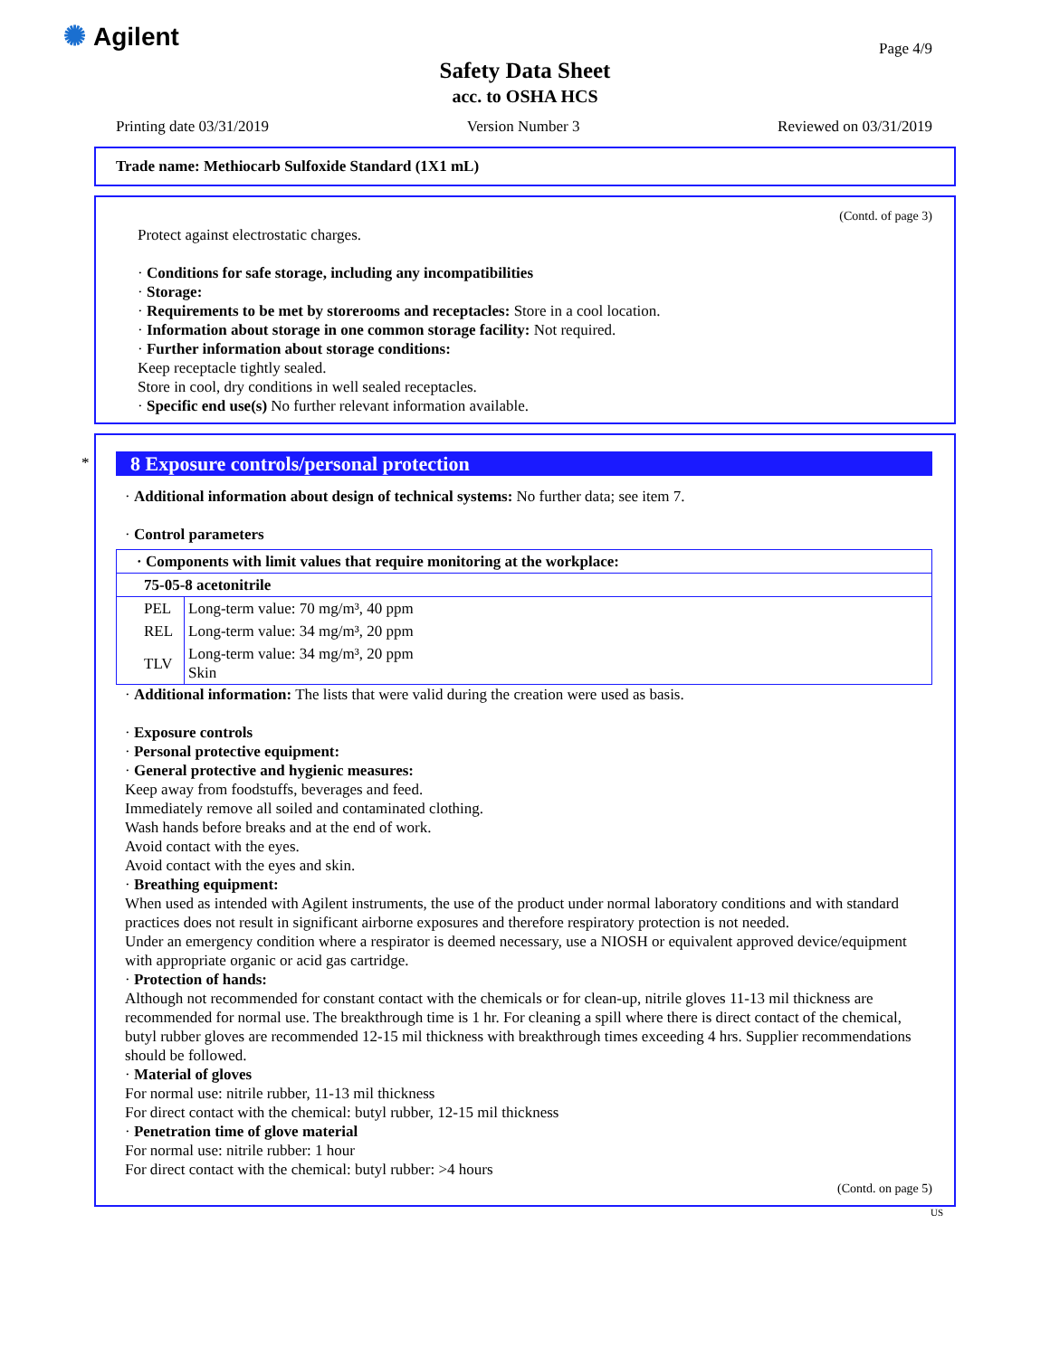✺ Agilent
Safety Data Sheet
acc. to OSHA HCS
Page 4/9
Printing date 03/31/2019 Version Number 3 Reviewed on 03/31/2019
Trade name: Methiocarb Sulfoxide Standard (1X1 mL)
(Contd. of page 3)
Protect against electrostatic charges.
· Conditions for safe storage, including any incompatibilities
· Storage:
· Requirements to be met by storerooms and receptacles: Store in a cool location.
· Information about storage in one common storage facility: Not required.
· Further information about storage conditions:
Keep receptacle tightly sealed.
Store in cool, dry conditions in well sealed receptacles.
· Specific end use(s) No further relevant information available.
*
8 Exposure controls/personal protection
· Additional information about design of technical systems: No further data; see item 7.
· Control parameters
| · Components with limit values that require monitoring at the workplace: | |
| 75-05-8 acetonitrile | |
| PEL | Long-term value: 70 mg/m³, 40 ppm |
| REL | Long-term value: 34 mg/m³, 20 ppm |
| TLV | Long-term value: 34 mg/m³, 20 ppm Skin |
· Additional information: The lists that were valid during the creation were used as basis.
· Exposure controls
· Personal protective equipment:
· General protective and hygienic measures:
Keep away from foodstuffs, beverages and feed.
Immediately remove all soiled and contaminated clothing.
Wash hands before breaks and at the end of work.
Avoid contact with the eyes.
Avoid contact with the eyes and skin.
· Breathing equipment:
When used as intended with Agilent instruments, the use of the product under normal laboratory conditions and with standard practices does not result in significant airborne exposures and therefore respiratory protection is not needed.
Under an emergency condition where a respirator is deemed necessary, use a NIOSH or equivalent approved device/equipment with appropriate organic or acid gas cartridge.
· Protection of hands:
Although not recommended for constant contact with the chemicals or for clean-up, nitrile gloves 11-13 mil thickness are recommended for normal use. The breakthrough time is 1 hr. For cleaning a spill where there is direct contact of the chemical, butyl rubber gloves are recommended 12-15 mil thickness with breakthrough times exceeding 4 hrs. Supplier recommendations should be followed.
· Material of gloves
For normal use: nitrile rubber, 11-13 mil thickness
For direct contact with the chemical: butyl rubber, 12-15 mil thickness
· Penetration time of glove material
For normal use: nitrile rubber: 1 hour
For direct contact with the chemical: butyl rubber: >4 hours
(Contd. on page 5)
US